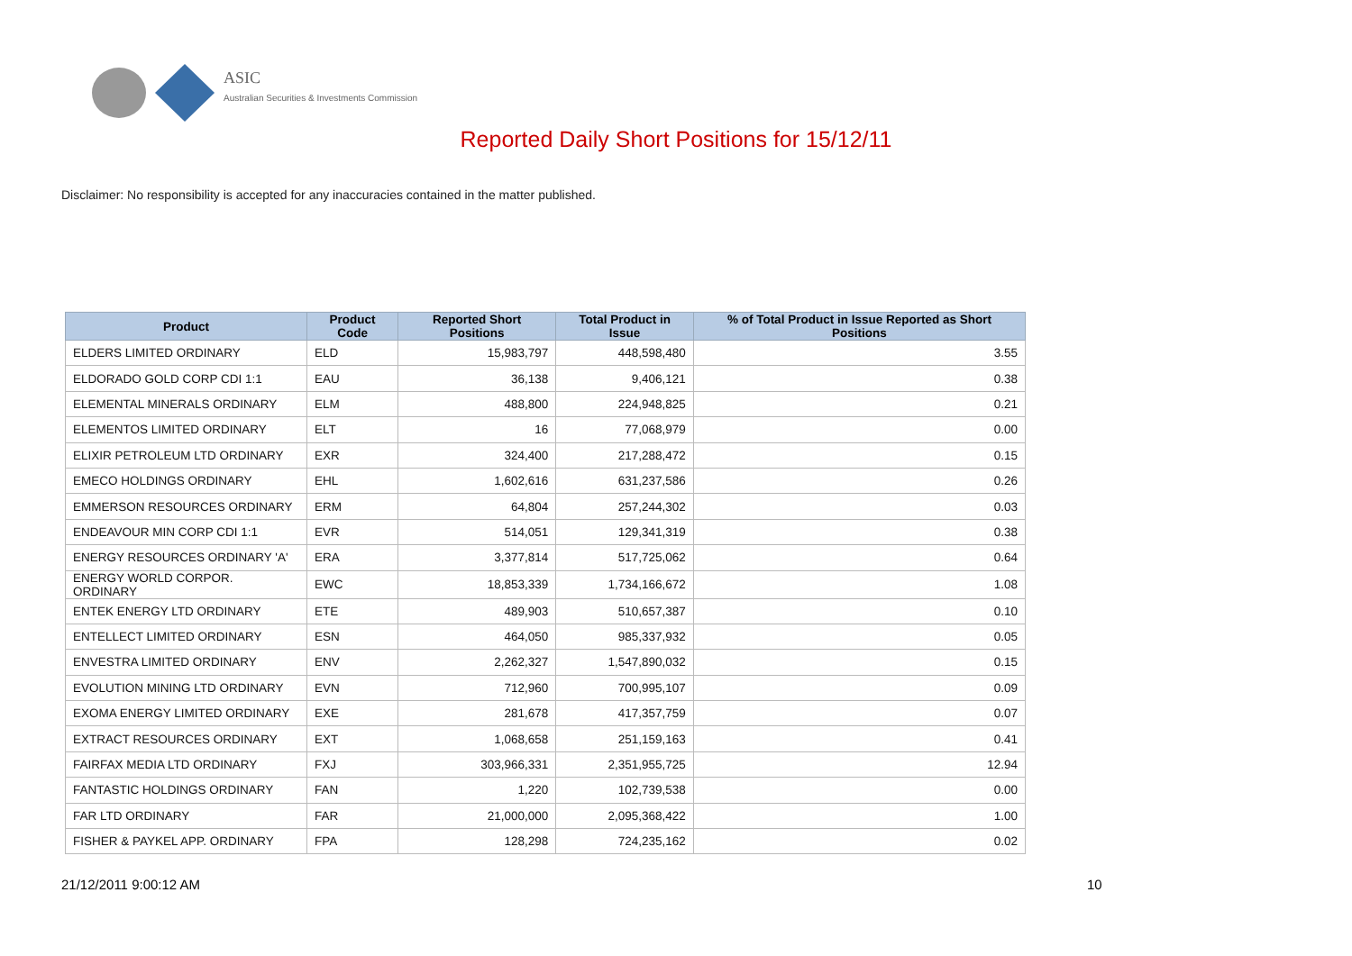ASIC
Australian Securities & Investments Commission
Reported Daily Short Positions for 15/12/11
Disclaimer: No responsibility is accepted for any inaccuracies contained in the matter published.
| Product | Product Code | Reported Short Positions | Total Product in Issue | % of Total Product in Issue Reported as Short Positions |
| --- | --- | --- | --- | --- |
| ELDERS LIMITED ORDINARY | ELD | 15,983,797 | 448,598,480 | 3.55 |
| ELDORADO GOLD CORP CDI 1:1 | EAU | 36,138 | 9,406,121 | 0.38 |
| ELEMENTAL MINERALS ORDINARY | ELM | 488,800 | 224,948,825 | 0.21 |
| ELEMENTOS LIMITED ORDINARY | ELT | 16 | 77,068,979 | 0.00 |
| ELIXIR PETROLEUM LTD ORDINARY | EXR | 324,400 | 217,288,472 | 0.15 |
| EMECO HOLDINGS ORDINARY | EHL | 1,602,616 | 631,237,586 | 0.26 |
| EMMERSON RESOURCES ORDINARY | ERM | 64,804 | 257,244,302 | 0.03 |
| ENDEAVOUR MIN CORP CDI 1:1 | EVR | 514,051 | 129,341,319 | 0.38 |
| ENERGY RESOURCES ORDINARY 'A' | ERA | 3,377,814 | 517,725,062 | 0.64 |
| ENERGY WORLD CORPOR. ORDINARY | EWC | 18,853,339 | 1,734,166,672 | 1.08 |
| ENTEK ENERGY LTD ORDINARY | ETE | 489,903 | 510,657,387 | 0.10 |
| ENTELLECT LIMITED ORDINARY | ESN | 464,050 | 985,337,932 | 0.05 |
| ENVESTRA LIMITED ORDINARY | ENV | 2,262,327 | 1,547,890,032 | 0.15 |
| EVOLUTION MINING LTD ORDINARY | EVN | 712,960 | 700,995,107 | 0.09 |
| EXOMA ENERGY LIMITED ORDINARY | EXE | 281,678 | 417,357,759 | 0.07 |
| EXTRACT RESOURCES ORDINARY | EXT | 1,068,658 | 251,159,163 | 0.41 |
| FAIRFAX MEDIA LTD ORDINARY | FXJ | 303,966,331 | 2,351,955,725 | 12.94 |
| FANTASTIC HOLDINGS ORDINARY | FAN | 1,220 | 102,739,538 | 0.00 |
| FAR LTD ORDINARY | FAR | 21,000,000 | 2,095,368,422 | 1.00 |
| FISHER & PAYKEL APP. ORDINARY | FPA | 128,298 | 724,235,162 | 0.02 |
21/12/2011 9:00:12 AM 10